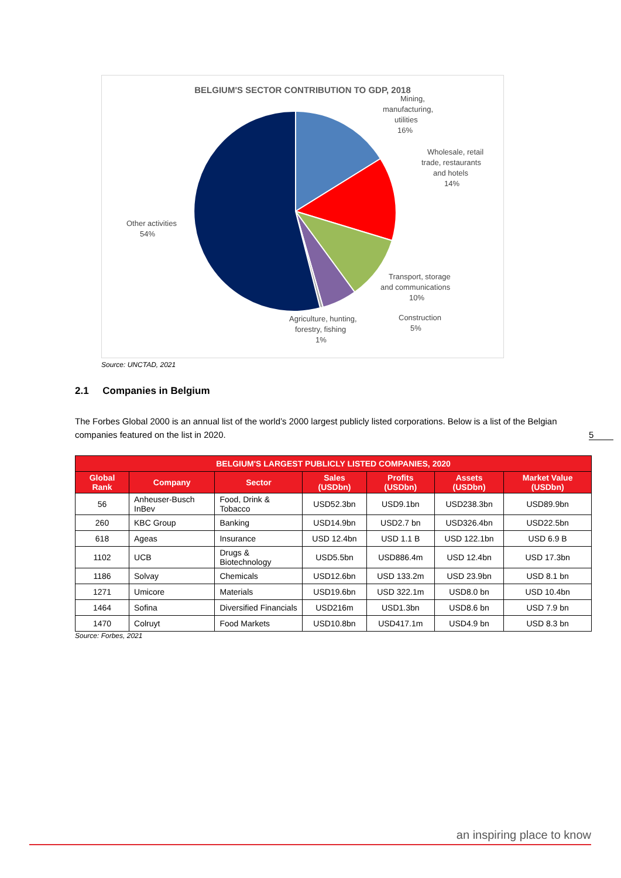BELGIUM'S SECTOR CONTRIBUTION TO GDP, 2018
Mining,
manufacturing,
utilities
16%
Wholesale, retail
trade, restaurants
and hotels
14%
Transport, storage
and communications
10%
Construction
5%
Agriculture, hunting,
forestry, fishing
1%
Other activities
54%
Source: UNCTAD, 2021
5
2.1 Companies in Belgium
The Forbes Global 2000 is an annual list of the world’s 2000 largest publicly listed corporations. Below is a list of the Belgian companies featured on the list in 2020.
| BELGIUM'S LARGEST PUBLICLY LISTED COMPANIES, 2020 | | | | | | |
| --- | --- | --- | --- | --- | --- | --- |
| Global Rank | Company | Sector | Sales (USDbn) | Profits (USDbn) | Assets (USDbn) | Market Value (USDbn) |
| 56 | Anheuser-Busch InBev | Food, Drink & Tobacco | USD52.3bn | USD9.1bn | USD238.3bn | USD89.9bn |
| 260 | KBC Group | Banking | USD14.9bn | USD2.7 bn | USD326.4bn | USD22.5bn |
| 618 | Ageas | Insurance | USD 12.4bn | USD 1.1 B | USD 122.1bn | USD 6.9 B |
| 1102 | UCB | Drugs & Biotechnology | USD5.5bn | USD886.4m | USD 12.4bn | USD 17.3bn |
| 1186 | Solvay | Chemicals | USD12.6bn | USD 133.2m | USD 23.9bn | USD 8.1 bn |
| 1271 | Umicore | Materials | USD19.6bn | USD 322.1m | USD8.0 bn | USD 10.4bn |
| 1464 | Sofina | Diversified Financials | USD216m | USD1.3bn | USD8.6 bn | USD 7.9 bn |
| 1470 | Colruyt | Food Markets | USD10.8bn | USD417.1m | USD4.9 bn | USD 8.3 bn |
Source: Forbes, 2021
an inspiring place to know